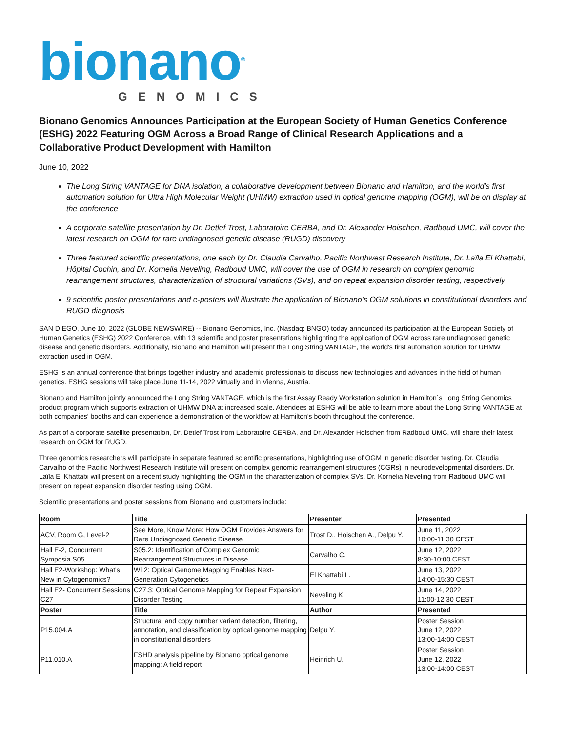bionano<sup>®</sup>
GENOMICS
Bionano Genomics Announces Participation at the European Society of Human Genetics Conference (ESHG) 2022 Featuring OGM Across a Broad Range of Clinical Research Applications and a Collaborative Product Development with Hamilton
June 10, 2022
The Long String VANTAGE for DNA isolation, a collaborative development between Bionano and Hamilton, and the world’s first automation solution for Ultra High Molecular Weight (UHMW) extraction used in optical genome mapping (OGM), will be on display at the conference
A corporate satellite presentation by Dr. Detlef Trost, Laboratoire CERBA, and Dr. Alexander Hoischen, Radboud UMC, will cover the latest research on OGM for rare undiagnosed genetic disease (RUGD) discovery
Three featured scientific presentations, one each by Dr. Claudia Carvalho, Pacific Northwest Research Institute, Dr. Laïla El Khattabi, Hôpital Cochin, and Dr. Kornelia Neveling, Radboud UMC, will cover the use of OGM in research on complex genomic rearrangement structures, characterization of structural variations (SVs), and on repeat expansion disorder testing, respectively
9 scientific poster presentations and e-posters will illustrate the application of Bionano’s OGM solutions in constitutional disorders and RUGD diagnosis
SAN DIEGO, June 10, 2022 (GLOBE NEWSWIRE) -- Bionano Genomics, Inc. (Nasdaq: BNGO) today announced its participation at the European Society of Human Genetics (ESHG) 2022 Conference, with 13 scientific and poster presentations highlighting the application of OGM across rare undiagnosed genetic disease and genetic disorders. Additionally, Bionano and Hamilton will present the Long String VANTAGE, the world's first automation solution for UHMW extraction used in OGM.
ESHG is an annual conference that brings together industry and academic professionals to discuss new technologies and advances in the field of human genetics. ESHG sessions will take place June 11-14, 2022 virtually and in Vienna, Austria.
Bionano and Hamilton jointly announced the Long String VANTAGE, which is the first Assay Ready Workstation solution in Hamilton´s Long String Genomics product program which supports extraction of UHMW DNA at increased scale. Attendees at ESHG will be able to learn more about the Long String VANTAGE at both companies' booths and can experience a demonstration of the workflow at Hamilton’s booth throughout the conference.
As part of a corporate satellite presentation, Dr. Detlef Trost from Laboratoire CERBA, and Dr. Alexander Hoischen from Radboud UMC, will share their latest research on OGM for RUGD.
Three genomics researchers will participate in separate featured scientific presentations, highlighting use of OGM in genetic disorder testing. Dr. Claudia Carvalho of the Pacific Northwest Research Institute will present on complex genomic rearrangement structures (CGRs) in neurodevelopmental disorders. Dr. Laïla El Khattabi will present on a recent study highlighting the OGM in the characterization of complex SVs. Dr. Kornelia Neveling from Radboud UMC will present on repeat expansion disorder testing using OGM.
Scientific presentations and poster sessions from Bionano and customers include:
| Room | Title | Presenter | Presented |
| --- | --- | --- | --- |
| ACV, Room G, Level-2 | See More, Know More: How OGM Provides Answers for Rare Undiagnosed Genetic Disease | Trost D., Hoischen A., Delpu Y. | June 11, 2022 10:00-11:30 CEST |
| Hall E-2, Concurrent Symposia S05 | S05.2: Identification of Complex Genomic Rearrangement Structures in Disease | Carvalho C. | June 12, 2022 8:30-10:00 CEST |
| Hall E2-Workshop: What's New in Cytogenomics? | W12: Optical Genome Mapping Enables Next-Generation Cytogenetics | El Khattabi L. | June 13, 2022 14:00-15:30 CEST |
| Hall E2- Concurrent Sessions C27 | C27.3: Optical Genome Mapping for Repeat Expansion Disorder Testing | Neveling K. | June 14, 2022 11:00-12:30 CEST |
| Poster | Title | Author | Presented |
| P15.004.A | Structural and copy number variant detection, filtering, annotation, and classification by optical genome mapping in constitutional disorders | Delpu Y. | Poster Session June 12, 2022 13:00-14:00 CEST |
| P11.010.A | FSHD analysis pipeline by Bionano optical genome mapping: A field report | Heinrich U. | Poster Session June 12, 2022 13:00-14:00 CEST |